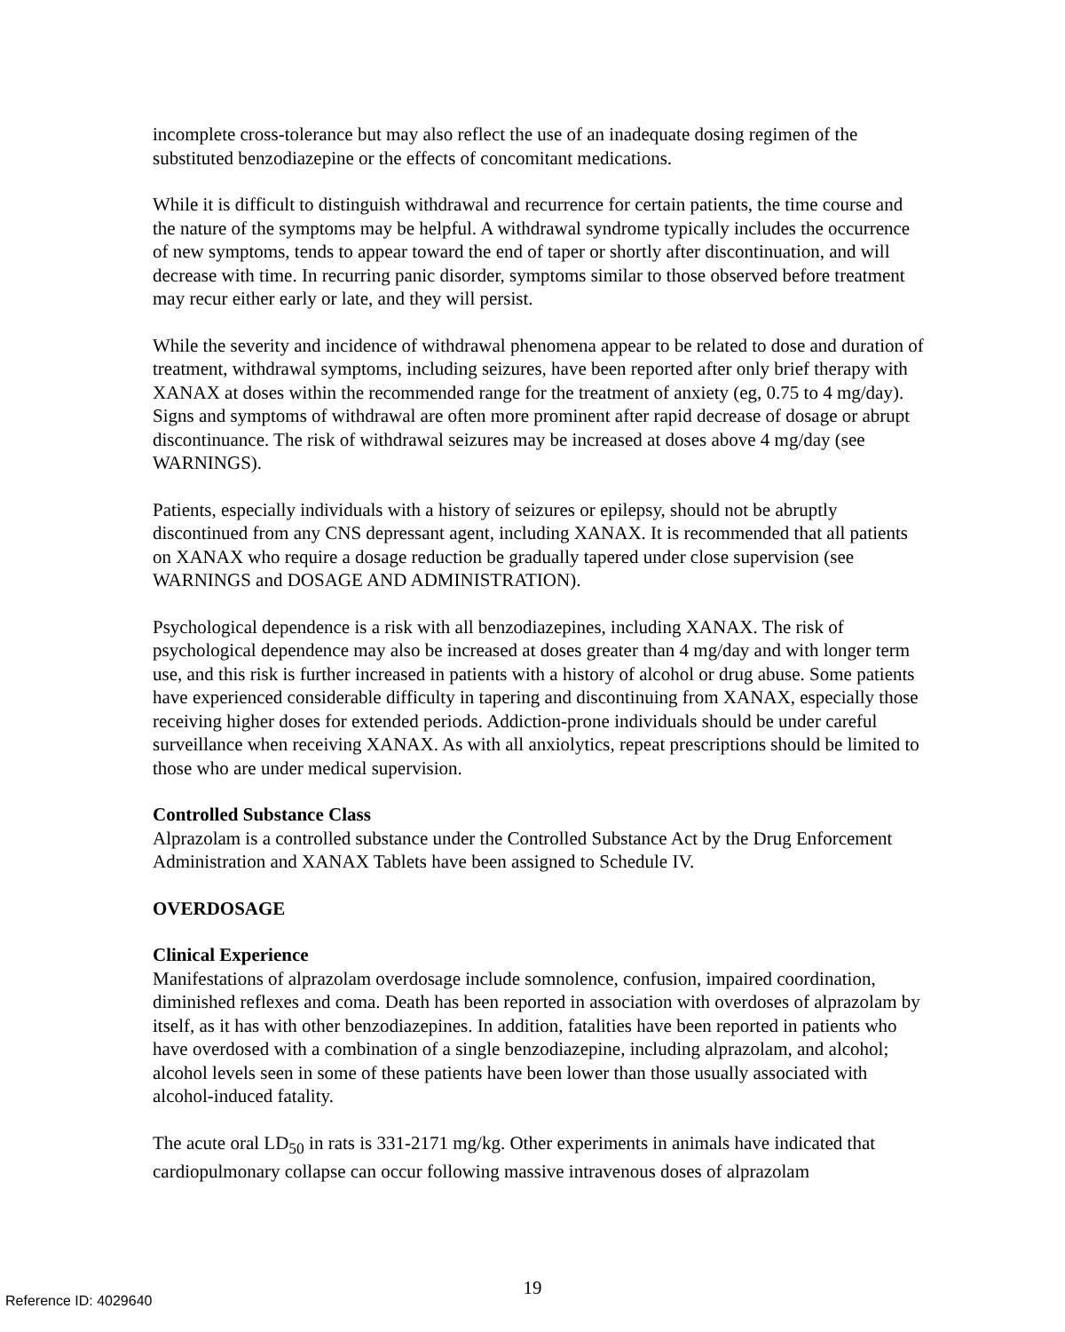incomplete cross-tolerance but may also reflect the use of an inadequate dosing regimen of the substituted benzodiazepine or the effects of concomitant medications.
While it is difficult to distinguish withdrawal and recurrence for certain patients, the time course and the nature of the symptoms may be helpful. A withdrawal syndrome typically includes the occurrence of new symptoms, tends to appear toward the end of taper or shortly after discontinuation, and will decrease with time. In recurring panic disorder, symptoms similar to those observed before treatment may recur either early or late, and they will persist.
While the severity and incidence of withdrawal phenomena appear to be related to dose and duration of treatment, withdrawal symptoms, including seizures, have been reported after only brief therapy with XANAX at doses within the recommended range for the treatment of anxiety (eg, 0.75 to 4 mg/day). Signs and symptoms of withdrawal are often more prominent after rapid decrease of dosage or abrupt discontinuance. The risk of withdrawal seizures may be increased at doses above 4 mg/day (see WARNINGS).
Patients, especially individuals with a history of seizures or epilepsy, should not be abruptly discontinued from any CNS depressant agent, including XANAX. It is recommended that all patients on XANAX who require a dosage reduction be gradually tapered under close supervision (see WARNINGS and DOSAGE AND ADMINISTRATION).
Psychological dependence is a risk with all benzodiazepines, including XANAX. The risk of psychological dependence may also be increased at doses greater than 4 mg/day and with longer term use, and this risk is further increased in patients with a history of alcohol or drug abuse. Some patients have experienced considerable difficulty in tapering and discontinuing from XANAX, especially those receiving higher doses for extended periods. Addiction-prone individuals should be under careful surveillance when receiving XANAX. As with all anxiolytics, repeat prescriptions should be limited to those who are under medical supervision.
Controlled Substance Class
Alprazolam is a controlled substance under the Controlled Substance Act by the Drug Enforcement Administration and XANAX Tablets have been assigned to Schedule IV.
OVERDOSAGE
Clinical Experience
Manifestations of alprazolam overdosage include somnolence, confusion, impaired coordination, diminished reflexes and coma. Death has been reported in association with overdoses of alprazolam by itself, as it has with other benzodiazepines. In addition, fatalities have been reported in patients who have overdosed with a combination of a single benzodiazepine, including alprazolam, and alcohol; alcohol levels seen in some of these patients have been lower than those usually associated with alcohol-induced fatality.
The acute oral LD<sub>50</sub> in rats is 331-2171 mg/kg. Other experiments in animals have indicated that cardiopulmonary collapse can occur following massive intravenous doses of alprazolam
19 Reference ID: 4029640